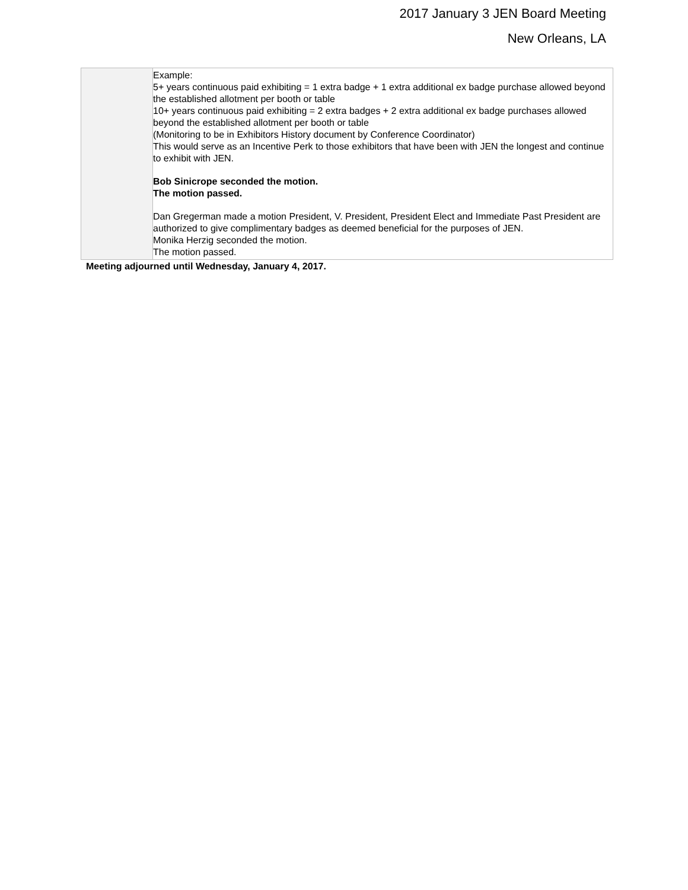2017 January 3 JEN Board Meeting
New Orleans, LA
| | Example: 5+ years continuous paid exhibiting = 1 extra badge + 1 extra additional ex badge purchase allowed beyond the established allotment per booth or table 10+ years continuous paid exhibiting = 2 extra badges + 2 extra additional ex badge purchases allowed beyond the established allotment per booth or table (Monitoring to be in Exhibitors History document by Conference Coordinator) This would serve as an Incentive Perk to those exhibitors that have been with JEN the longest and continue to exhibit with JEN. Bob Sinicrope seconded the motion. The motion passed. Dan Gregerman made a motion President, V. President, President Elect and Immediate Past President are authorized to give complimentary badges as deemed beneficial for the purposes of JEN. Monika Herzig seconded the motion. The motion passed. |
Meeting adjourned until Wednesday, January 4, 2017.